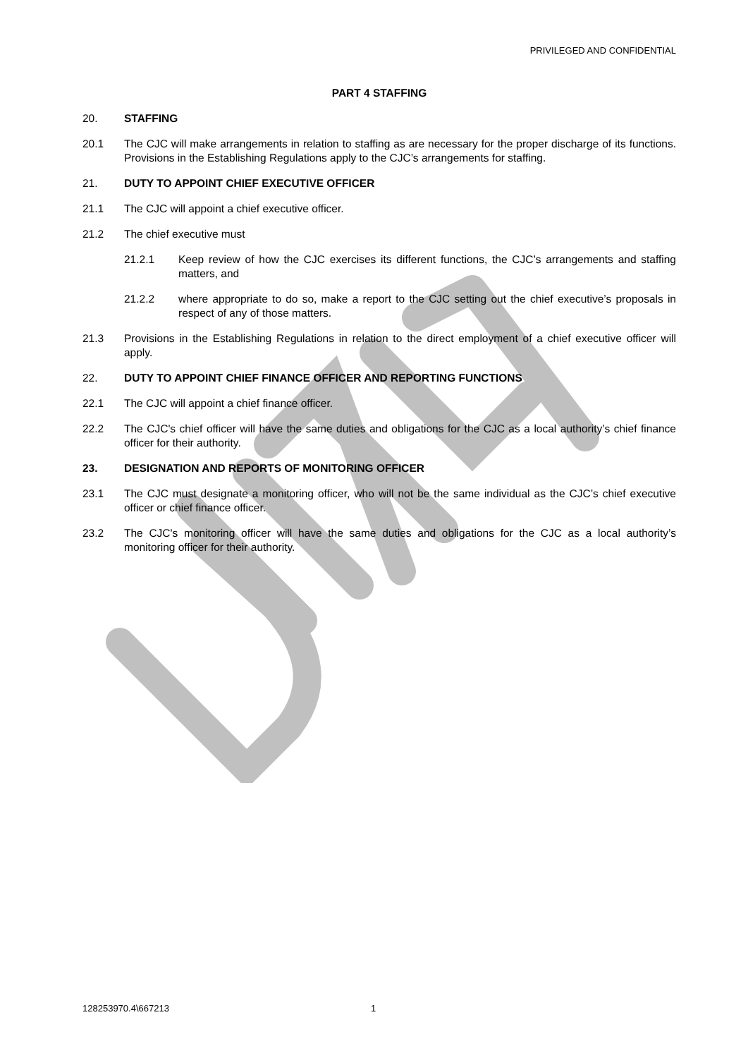PRIVILEGED AND CONFIDENTIAL
PART 4 STAFFING
20. STAFFING
20.1 The CJC will make arrangements in relation to staffing as are necessary for the proper discharge of its functions. Provisions in the Establishing Regulations apply to the CJC’s arrangements for staffing.
21. DUTY TO APPOINT CHIEF EXECUTIVE OFFICER
21.1 The CJC will appoint a chief executive officer.
21.2 The chief executive must
21.2.1 Keep review of how the CJC exercises its different functions, the CJC’s arrangements and staffing matters, and
21.2.2 where appropriate to do so, make a report to the CJC setting out the chief executive’s proposals in respect of any of those matters.
21.3 Provisions in the Establishing Regulations in relation to the direct employment of a chief executive officer will apply.
22. DUTY TO APPOINT CHIEF FINANCE OFFICER AND REPORTING FUNCTIONS
22.1 The CJC will appoint a chief finance officer.
22.2 The CJC's chief officer will have the same duties and obligations for the CJC as a local authority’s chief finance officer for their authority.
23. DESIGNATION AND REPORTS OF MONITORING OFFICER
23.1 The CJC must designate a monitoring officer, who will not be the same individual as the CJC’s chief executive officer or chief finance officer.
23.2 The CJC's monitoring officer will have the same duties and obligations for the CJC as a local authority’s monitoring officer for their authority.
128253970.4\667213 1